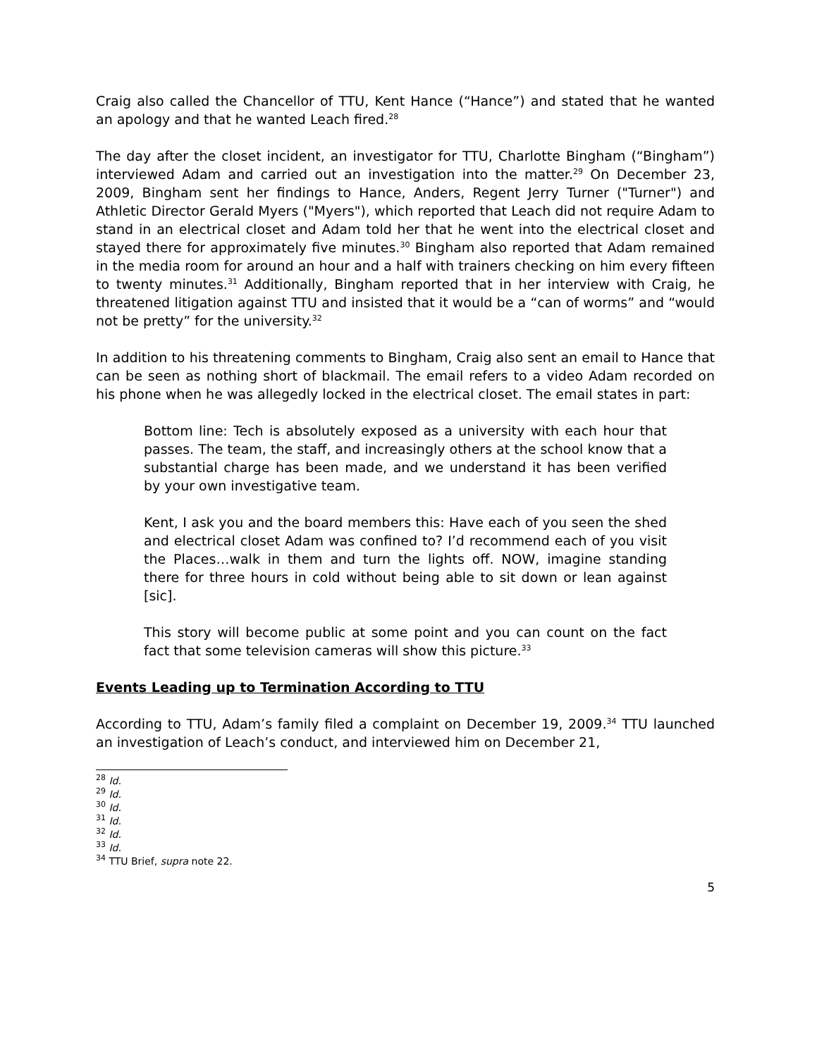Craig also called the Chancellor of TTU, Kent Hance (“Hance”) and stated that he wanted an apology and that he wanted Leach fired.<sup>28</sup>
The day after the closet incident, an investigator for TTU, Charlotte Bingham (“Bingham”) interviewed Adam and carried out an investigation into the matter.<sup>29</sup> On December 23, 2009, Bingham sent her findings to Hance, Anders, Regent Jerry Turner ("Turner") and Athletic Director Gerald Myers ("Myers"), which reported that Leach did not require Adam to stand in an electrical closet and Adam told her that he went into the electrical closet and stayed there for approximately five minutes.<sup>30</sup> Bingham also reported that Adam remained in the media room for around an hour and a half with trainers checking on him every fifteen to twenty minutes.<sup>31</sup> Additionally, Bingham reported that in her interview with Craig, he threatened litigation against TTU and insisted that it would be a “can of worms” and “would not be pretty” for the university.<sup>32</sup>
In addition to his threatening comments to Bingham, Craig also sent an email to Hance that can be seen as nothing short of blackmail. The email refers to a video Adam recorded on his phone when he was allegedly locked in the electrical closet. The email states in part:
Bottom line: Tech is absolutely exposed as a university with each hour that passes. The team, the staff, and increasingly others at the school know that a substantial charge has been made, and we understand it has been verified by your own investigative team.
Kent, I ask you and the board members this: Have each of you seen the shed and electrical closet Adam was confined to? I’d recommend each of you visit the Places…walk in them and turn the lights off. NOW, imagine standing there for three hours in cold without being able to sit down or lean against [sic].
This story will become public at some point and you can count on the fact fact that some television cameras will show this picture.<sup>33</sup>
Events Leading up to Termination According to TTU
According to TTU, Adam’s family filed a complaint on December 19, 2009.<sup>34</sup> TTU launched an investigation of Leach’s conduct, and interviewed him on December 21,
<sup>28</sup> Id.
<sup>29</sup> Id.
<sup>30</sup> Id.
<sup>31</sup> Id.
<sup>32</sup> Id.
<sup>33</sup> Id.
<sup>34</sup> TTU Brief, supra note 22.
5